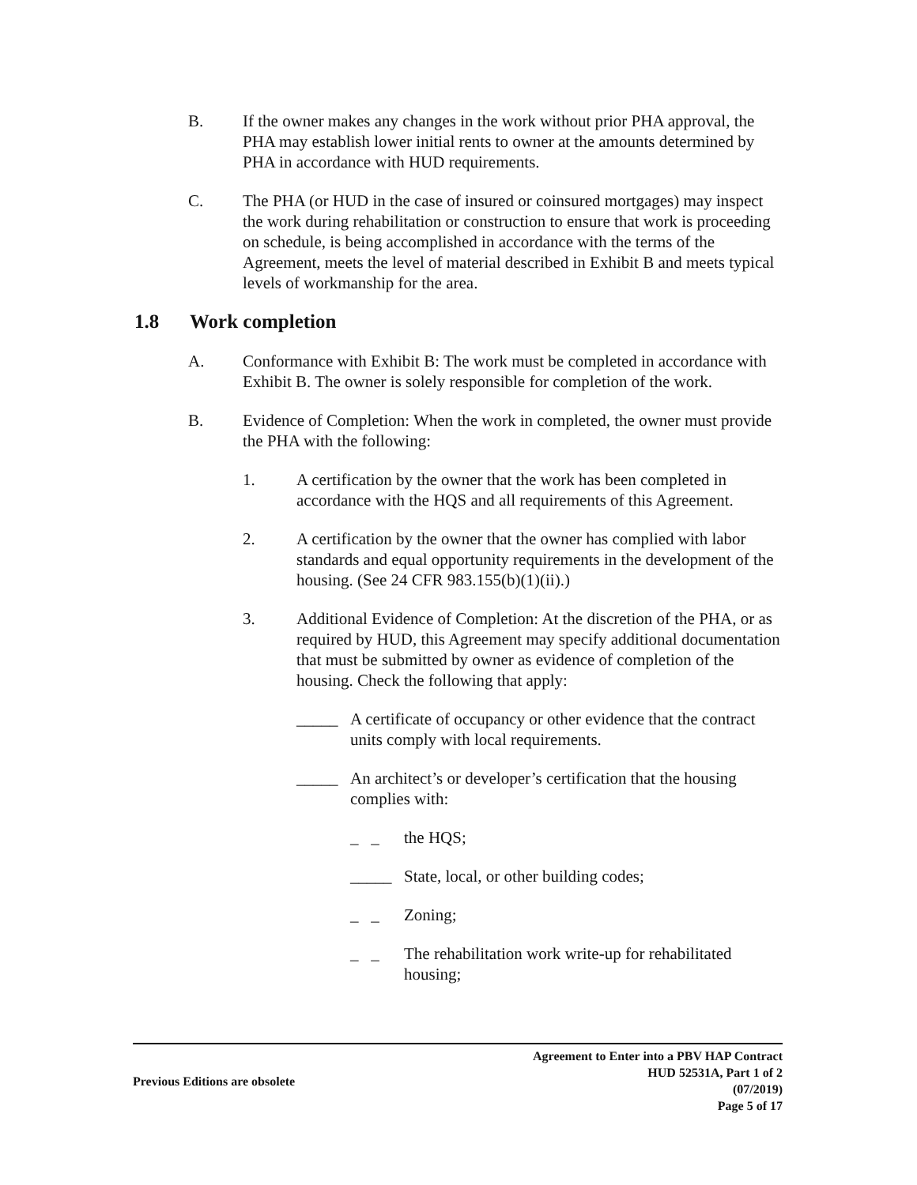B. If the owner makes any changes in the work without prior PHA approval, the PHA may establish lower initial rents to owner at the amounts determined by PHA in accordance with HUD requirements.
C. The PHA (or HUD in the case of insured or coinsured mortgages) may inspect the work during rehabilitation or construction to ensure that work is proceeding on schedule, is being accomplished in accordance with the terms of the Agreement, meets the level of material described in Exhibit B and meets typical levels of workmanship for the area.
1.8 Work completion
A. Conformance with Exhibit B: The work must be completed in accordance with Exhibit B. The owner is solely responsible for completion of the work.
B. Evidence of Completion: When the work in completed, the owner must provide the PHA with the following:
1. A certification by the owner that the work has been completed in accordance with the HQS and all requirements of this Agreement.
2. A certification by the owner that the owner has complied with labor standards and equal opportunity requirements in the development of the housing. (See 24 CFR 983.155(b)(1)(ii).)
3. Additional Evidence of Completion: At the discretion of the PHA, or as required by HUD, this Agreement may specify additional documentation that must be submitted by owner as evidence of completion of the housing. Check the following that apply:
_____ A certificate of occupancy or other evidence that the contract units comply with local requirements.
_____ An architect’s or developer’s certification that the housing complies with:
_ _ the HQS;
_____ State, local, or other building codes;
_ _ Zoning;
_ _ The rehabilitation work write-up for rehabilitated housing;
Previous Editions are obsolete
Agreement to Enter into a PBV HAP Contract
HUD 52531A, Part 1 of 2
(07/2019)
Page 5 of 17